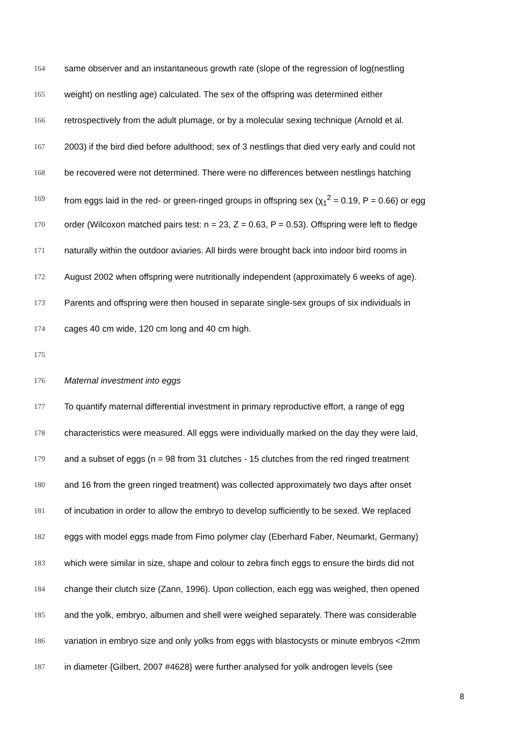164 same observer and an instantaneous growth rate (slope of the regression of log(nestling
165 weight) on nestling age) calculated. The sex of the offspring was determined either
166 retrospectively from the adult plumage, or by a molecular sexing technique (Arnold et al.
167 2003) if the bird died before adulthood; sex of 3 nestlings that died very early and could not
168 be recovered were not determined. There were no differences between nestlings hatching
169 from eggs laid in the red- or green-ringed groups in offspring sex (χ<sub>1</sub><sup>2</sup> = 0.19, P = 0.66) or egg
170 order (Wilcoxon matched pairs test: n = 23, Z = 0.63, P = 0.53). Offspring were left to fledge
171 naturally within the outdoor aviaries. All birds were brought back into indoor bird rooms in
172 August 2002 when offspring were nutritionally independent (approximately 6 weeks of age).
173 Parents and offspring were then housed in separate single-sex groups of six individuals in
174 cages 40 cm wide, 120 cm long and 40 cm high.
175
176 Maternal investment into eggs
177 To quantify maternal differential investment in primary reproductive effort, a range of egg
178 characteristics were measured. All eggs were individually marked on the day they were laid,
179 and a subset of eggs (n = 98 from 31 clutches - 15 clutches from the red ringed treatment
180 and 16 from the green ringed treatment) was collected approximately two days after onset
181 of incubation in order to allow the embryo to develop sufficiently to be sexed. We replaced
182 eggs with model eggs made from Fimo polymer clay (Eberhard Faber, Neumarkt, Germany)
183 which were similar in size, shape and colour to zebra finch eggs to ensure the birds did not
184 change their clutch size (Zann, 1996). Upon collection, each egg was weighed, then opened
185 and the yolk, embryo, albumen and shell were weighed separately. There was considerable
186 variation in embryo size and only yolks from eggs with blastocysts or minute embryos <2mm
187 in diameter {Gilbert, 2007 #4628} were further analysed for yolk androgen levels (see
8